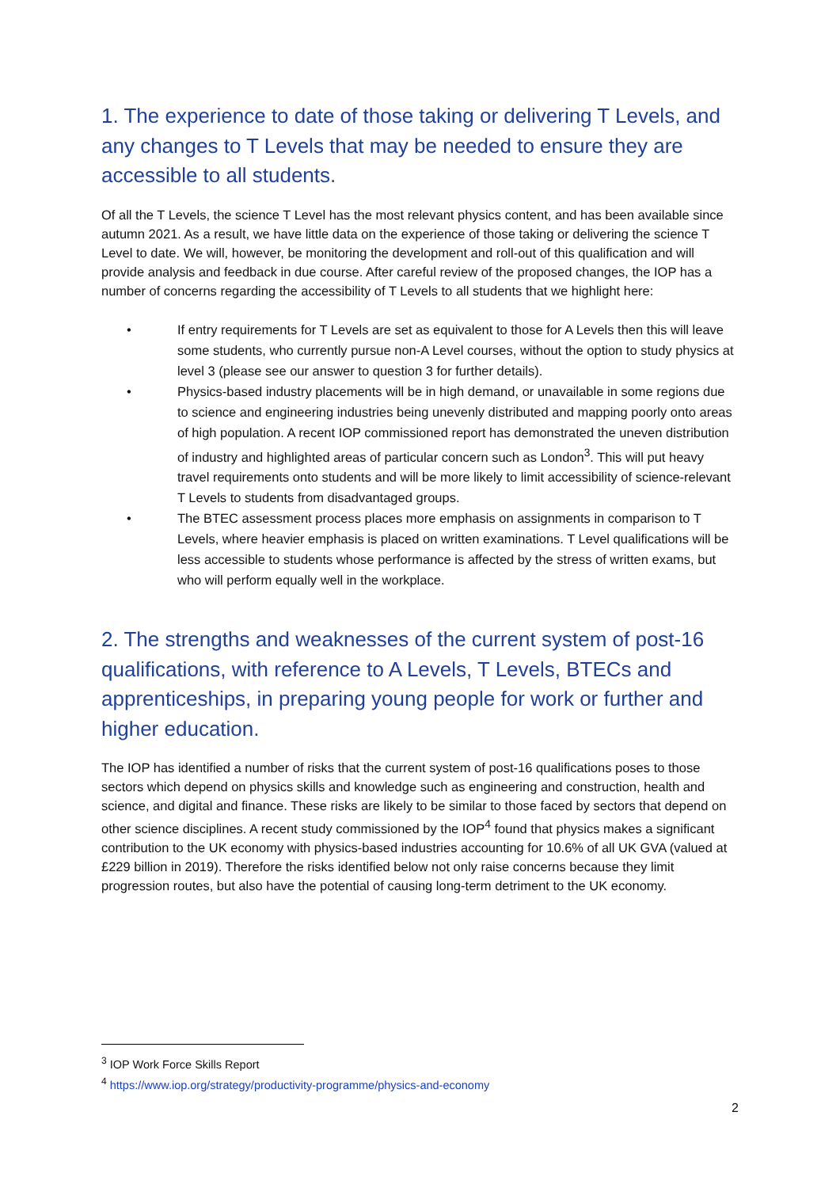1. The experience to date of those taking or delivering T Levels, and any changes to T Levels that may be needed to ensure they are accessible to all students.
Of all the T Levels, the science T Level has the most relevant physics content, and has been available since autumn 2021. As a result, we have little data on the experience of those taking or delivering the science T Level to date. We will, however, be monitoring the development and roll-out of this qualification and will provide analysis and feedback in due course. After careful review of the proposed changes, the IOP has a number of concerns regarding the accessibility of T Levels to all students that we highlight here:
• If entry requirements for T Levels are set as equivalent to those for A Levels then this will leave some students, who currently pursue non-A Level courses, without the option to study physics at level 3 (please see our answer to question 3 for further details).
• Physics-based industry placements will be in high demand, or unavailable in some regions due to science and engineering industries being unevenly distributed and mapping poorly onto areas of high population. A recent IOP commissioned report has demonstrated the uneven distribution of industry and highlighted areas of particular concern such as London<sup>3</sup>. This will put heavy travel requirements onto students and will be more likely to limit accessibility of science-relevant T Levels to students from disadvantaged groups.
• The BTEC assessment process places more emphasis on assignments in comparison to T Levels, where heavier emphasis is placed on written examinations. T Level qualifications will be less accessible to students whose performance is affected by the stress of written exams, but who will perform equally well in the workplace.
2. The strengths and weaknesses of the current system of post-16 qualifications, with reference to A Levels, T Levels, BTECs and apprenticeships, in preparing young people for work or further and higher education.
The IOP has identified a number of risks that the current system of post-16 qualifications poses to those sectors which depend on physics skills and knowledge such as engineering and construction, health and science, and digital and finance. These risks are likely to be similar to those faced by sectors that depend on other science disciplines. A recent study commissioned by the IOP<sup>4</sup> found that physics makes a significant contribution to the UK economy with physics-based industries accounting for 10.6% of all UK GVA (valued at £229 billion in 2019). Therefore the risks identified below not only raise concerns because they limit progression routes, but also have the potential of causing long-term detriment to the UK economy.
<sup>3</sup> IOP Work Force Skills Report
<sup>4</sup> https://www.iop.org/strategy/productivity-programme/physics-and-economy
2